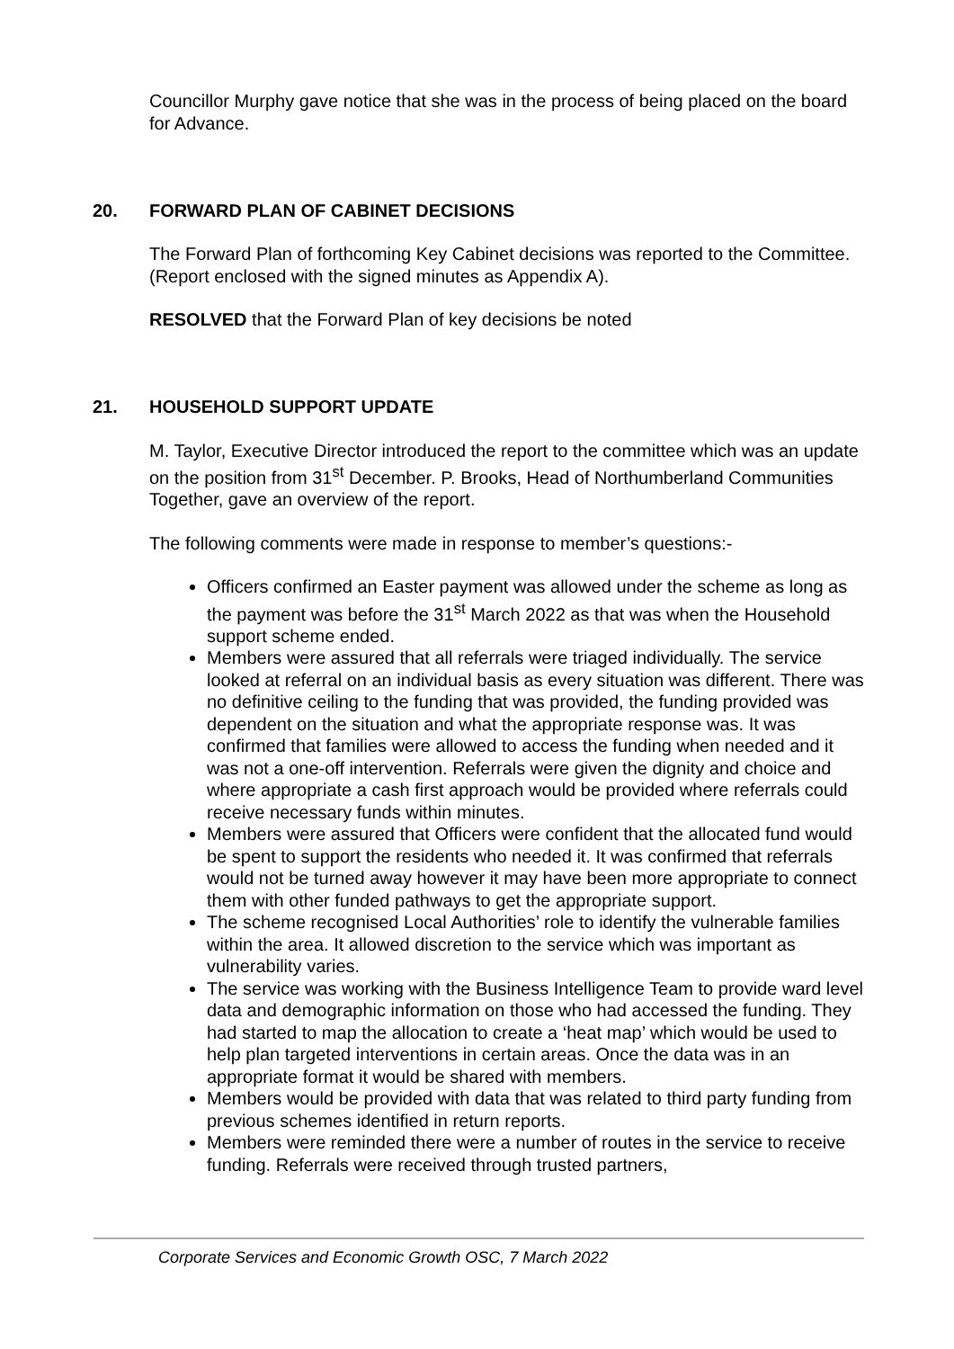Councillor Murphy gave notice that she was in the process of being placed on the board for Advance.
20. FORWARD PLAN OF CABINET DECISIONS
The Forward Plan of forthcoming Key Cabinet decisions was reported to the Committee. (Report enclosed with the signed minutes as Appendix A).
RESOLVED that the Forward Plan of key decisions be noted
21. HOUSEHOLD SUPPORT UPDATE
M. Taylor, Executive Director introduced the report to the committee which was an update on the position from 31<sup>st</sup> December. P. Brooks, Head of Northumberland Communities Together, gave an overview of the report.
The following comments were made in response to member’s questions:-
Officers confirmed an Easter payment was allowed under the scheme as long as the payment was before the 31<sup>st</sup> March 2022 as that was when the Household support scheme ended.
Members were assured that all referrals were triaged individually. The service looked at referral on an individual basis as every situation was different. There was no definitive ceiling to the funding that was provided, the funding provided was dependent on the situation and what the appropriate response was. It was confirmed that families were allowed to access the funding when needed and it was not a one-off intervention. Referrals were given the dignity and choice and where appropriate a cash first approach would be provided where referrals could receive necessary funds within minutes.
Members were assured that Officers were confident that the allocated fund would be spent to support the residents who needed it. It was confirmed that referrals would not be turned away however it may have been more appropriate to connect them with other funded pathways to get the appropriate support.
The scheme recognised Local Authorities’ role to identify the vulnerable families within the area. It allowed discretion to the service which was important as vulnerability varies.
The service was working with the Business Intelligence Team to provide ward level data and demographic information on those who had accessed the funding. They had started to map the allocation to create a ‘heat map’ which would be used to help plan targeted interventions in certain areas. Once the data was in an appropriate format it would be shared with members.
Members would be provided with data that was related to third party funding from previous schemes identified in return reports.
Members were reminded there were a number of routes in the service to receive funding. Referrals were received through trusted partners,
Corporate Services and Economic Growth OSC, 7 March 2022